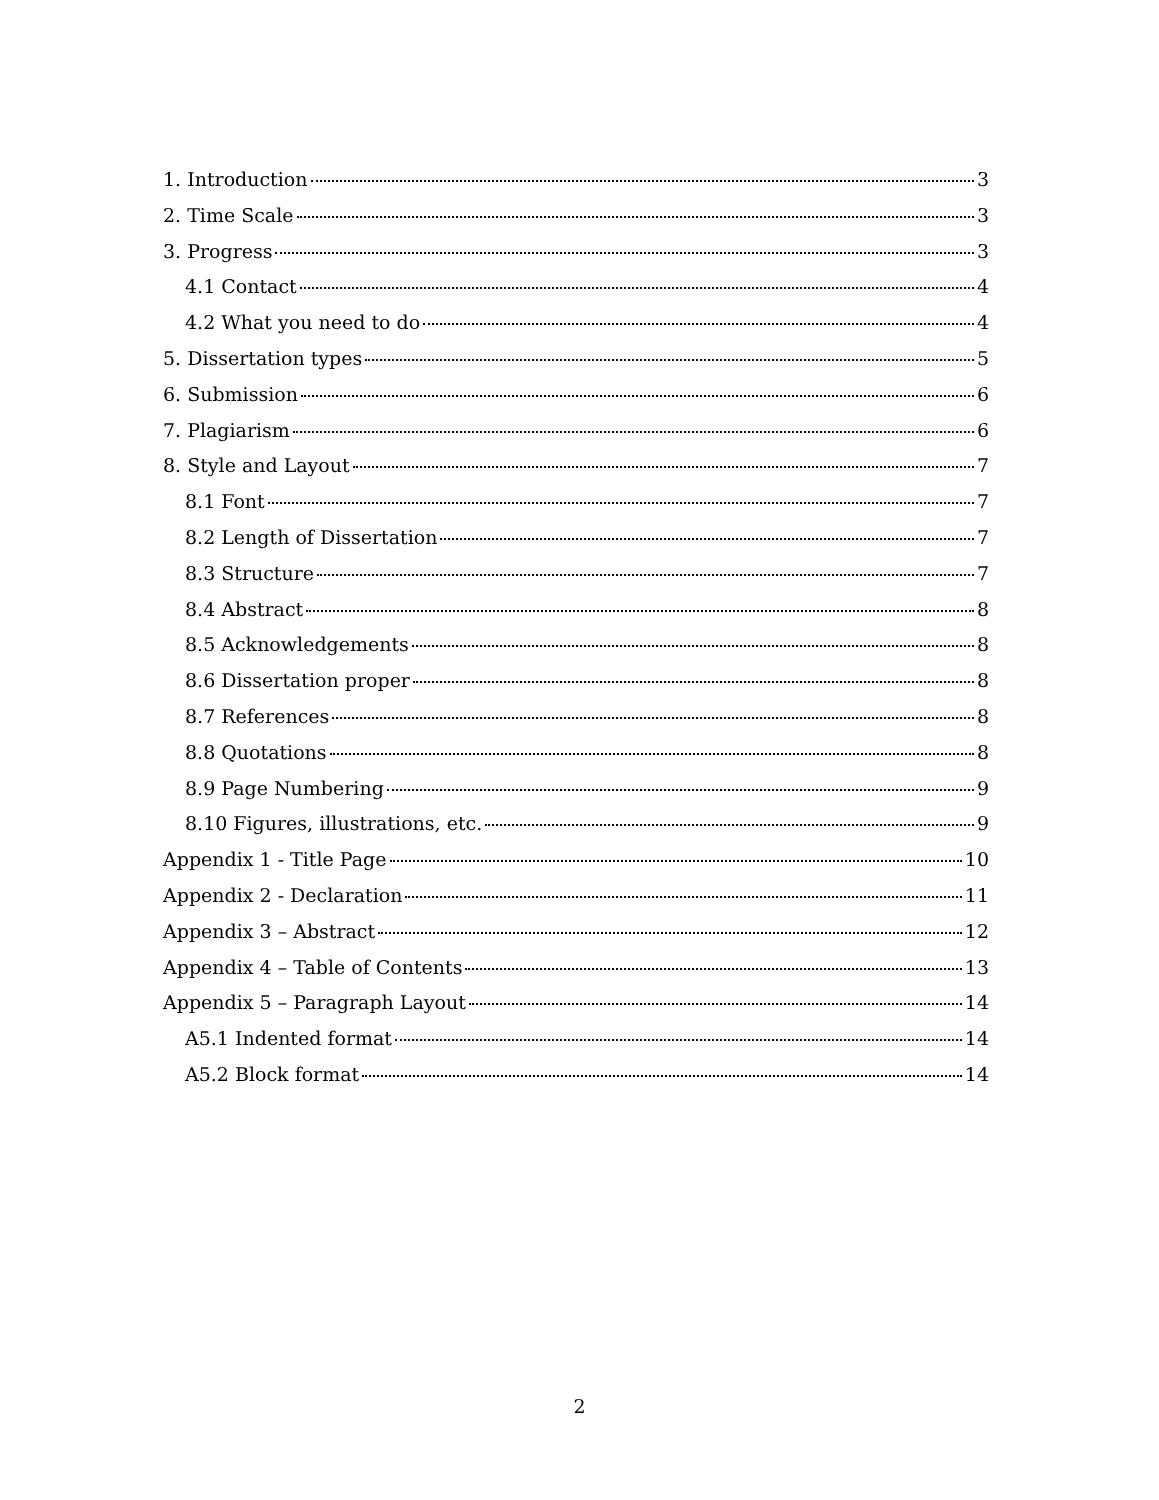1. Introduction 3
2. Time Scale 3
3. Progress 3
4.1 Contact 4
4.2 What you need to do 4
5. Dissertation types 5
6. Submission 6
7. Plagiarism 6
8. Style and Layout 7
8.1 Font 7
8.2 Length of Dissertation 7
8.3 Structure 7
8.4 Abstract 8
8.5 Acknowledgements 8
8.6 Dissertation proper 8
8.7 References 8
8.8 Quotations 8
8.9 Page Numbering 9
8.10 Figures, illustrations, etc. 9
Appendix 1 - Title Page 10
Appendix 2 - Declaration 11
Appendix 3 – Abstract 12
Appendix 4 – Table of Contents 13
Appendix 5 – Paragraph Layout 14
A5.1 Indented format 14
A5.2 Block format 14
2